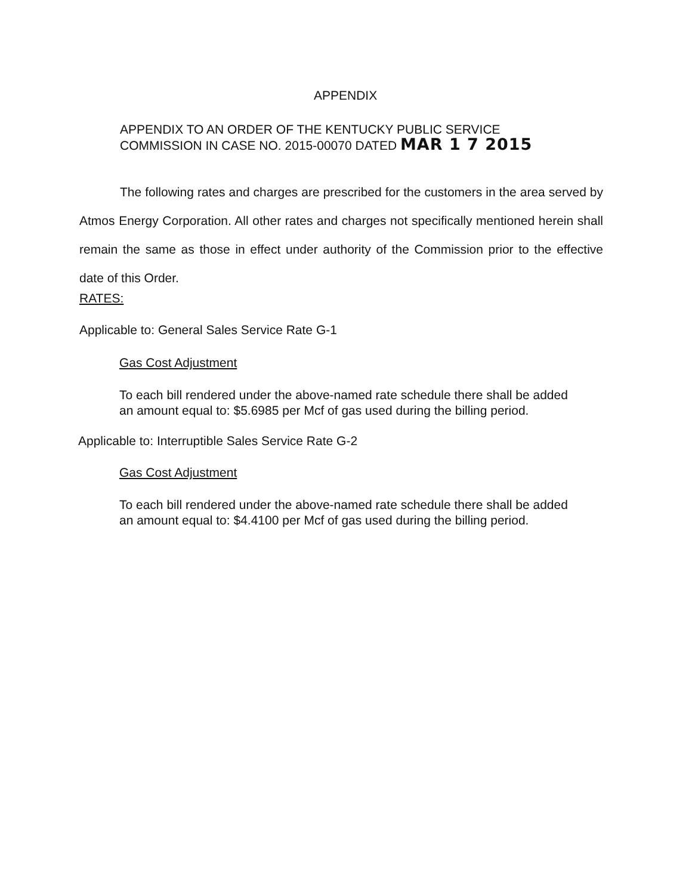APPENDIX
APPENDIX TO AN ORDER OF THE KENTUCKY PUBLIC SERVICE
COMMISSION IN CASE NO. 2015-00070 DATED MAR 1 7 2015
The following rates and charges are prescribed for the customers in the area served by Atmos Energy Corporation. All other rates and charges not specifically mentioned herein shall remain the same as those in effect under authority of the Commission prior to the effective date of this Order.
RATES:
Applicable to: General Sales Service Rate G-1
Gas Cost Adjustment
To each bill rendered under the above-named rate schedule there shall be added
an amount equal to: $5.6985 per Mcf of gas used during the billing period.
Applicable to: Interruptible Sales Service Rate G-2
Gas Cost Adjustment
To each bill rendered under the above-named rate schedule there shall be added
an amount equal to: $4.4100 per Mcf of gas used during the billing period.